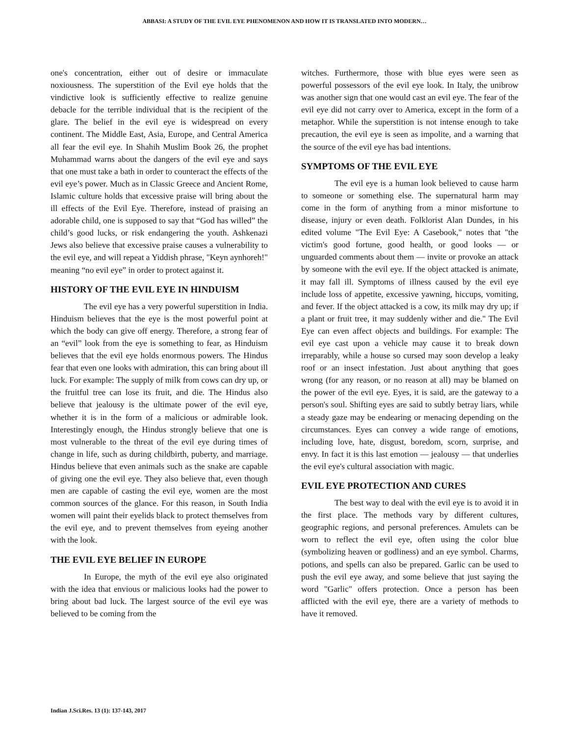ABBASI: A STUDY OF THE EVIL EYE PHENOMENON AND HOW IT IS TRANSLATED INTO MODERN…
one's concentration, either out of desire or immaculate noxiousness. The superstition of the Evil eye holds that the vindictive look is sufficiently effective to realize genuine debacle for the terrible individual that is the recipient of the glare. The belief in the evil eye is widespread on every continent. The Middle East, Asia, Europe, and Central America all fear the evil eye. In Shahih Muslim Book 26, the prophet Muhammad warns about the dangers of the evil eye and says that one must take a bath in order to counteract the effects of the evil eye’s power. Much as in Classic Greece and Ancient Rome, Islamic culture holds that excessive praise will bring about the ill effects of the Evil Eye. Therefore, instead of praising an adorable child, one is supposed to say that “God has willed” the child’s good lucks, or risk endangering the youth. Ashkenazi Jews also believe that excessive praise causes a vulnerability to the evil eye, and will repeat a Yiddish phrase, "Keyn aynhoreh!" meaning “no evil eye” in order to protect against it.
HISTORY OF THE EVIL EYE IN HINDUISM
The evil eye has a very powerful superstition in India. Hinduism believes that the eye is the most powerful point at which the body can give off energy. Therefore, a strong fear of an “evil” look from the eye is something to fear, as Hinduism believes that the evil eye holds enormous powers. The Hindus fear that even one looks with admiration, this can bring about ill luck. For example: The supply of milk from cows can dry up, or the fruitful tree can lose its fruit, and die. The Hindus also believe that jealousy is the ultimate power of the evil eye, whether it is in the form of a malicious or admirable look. Interestingly enough, the Hindus strongly believe that one is most vulnerable to the threat of the evil eye during times of change in life, such as during childbirth, puberty, and marriage. Hindus believe that even animals such as the snake are capable of giving one the evil eye. They also believe that, even though men are capable of casting the evil eye, women are the most common sources of the glance. For this reason, in South India women will paint their eyelids black to protect themselves from the evil eye, and to prevent themselves from eyeing another with the look.
THE EVIL EYE BELIEF IN EUROPE
In Europe, the myth of the evil eye also originated with the idea that envious or malicious looks had the power to bring about bad luck. The largest source of the evil eye was believed to be coming from the
witches. Furthermore, those with blue eyes were seen as powerful possessors of the evil eye look. In Italy, the unibrow was another sign that one would cast an evil eye. The fear of the evil eye did not carry over to America, except in the form of a metaphor. While the superstition is not intense enough to take precaution, the evil eye is seen as impolite, and a warning that the source of the evil eye has bad intentions.
SYMPTOMS OF THE EVIL EYE
The evil eye is a human look believed to cause harm to someone or something else. The supernatural harm may come in the form of anything from a minor misfortune to disease, injury or even death. Folklorist Alan Dundes, in his edited volume "The Evil Eye: A Casebook," notes that "the victim's good fortune, good health, or good looks — or unguarded comments about them — invite or provoke an attack by someone with the evil eye. If the object attacked is animate, it may fall ill. Symptoms of illness caused by the evil eye include loss of appetite, excessive yawning, hiccups, vomiting, and fever. If the object attacked is a cow, its milk may dry up; if a plant or fruit tree, it may suddenly wither and die." The Evil Eye can even affect objects and buildings. For example: The evil eye cast upon a vehicle may cause it to break down irreparably, while a house so cursed may soon develop a leaky roof or an insect infestation. Just about anything that goes wrong (for any reason, or no reason at all) may be blamed on the power of the evil eye. Eyes, it is said, are the gateway to a person's soul. Shifting eyes are said to subtly betray liars, while a steady gaze may be endearing or menacing depending on the circumstances. Eyes can convey a wide range of emotions, including love, hate, disgust, boredom, scorn, surprise, and envy. In fact it is this last emotion — jealousy — that underlies the evil eye's cultural association with magic.
EVIL EYE PROTECTION AND CURES
The best way to deal with the evil eye is to avoid it in the first place. The methods vary by different cultures, geographic regions, and personal preferences. Amulets can be worn to reflect the evil eye, often using the color blue (symbolizing heaven or godliness) and an eye symbol. Charms, potions, and spells can also be prepared. Garlic can be used to push the evil eye away, and some believe that just saying the word "Garlic" offers protection. Once a person has been afflicted with the evil eye, there are a variety of methods to have it removed.
Indian J.Sci.Res. 13 (1): 137-143, 2017